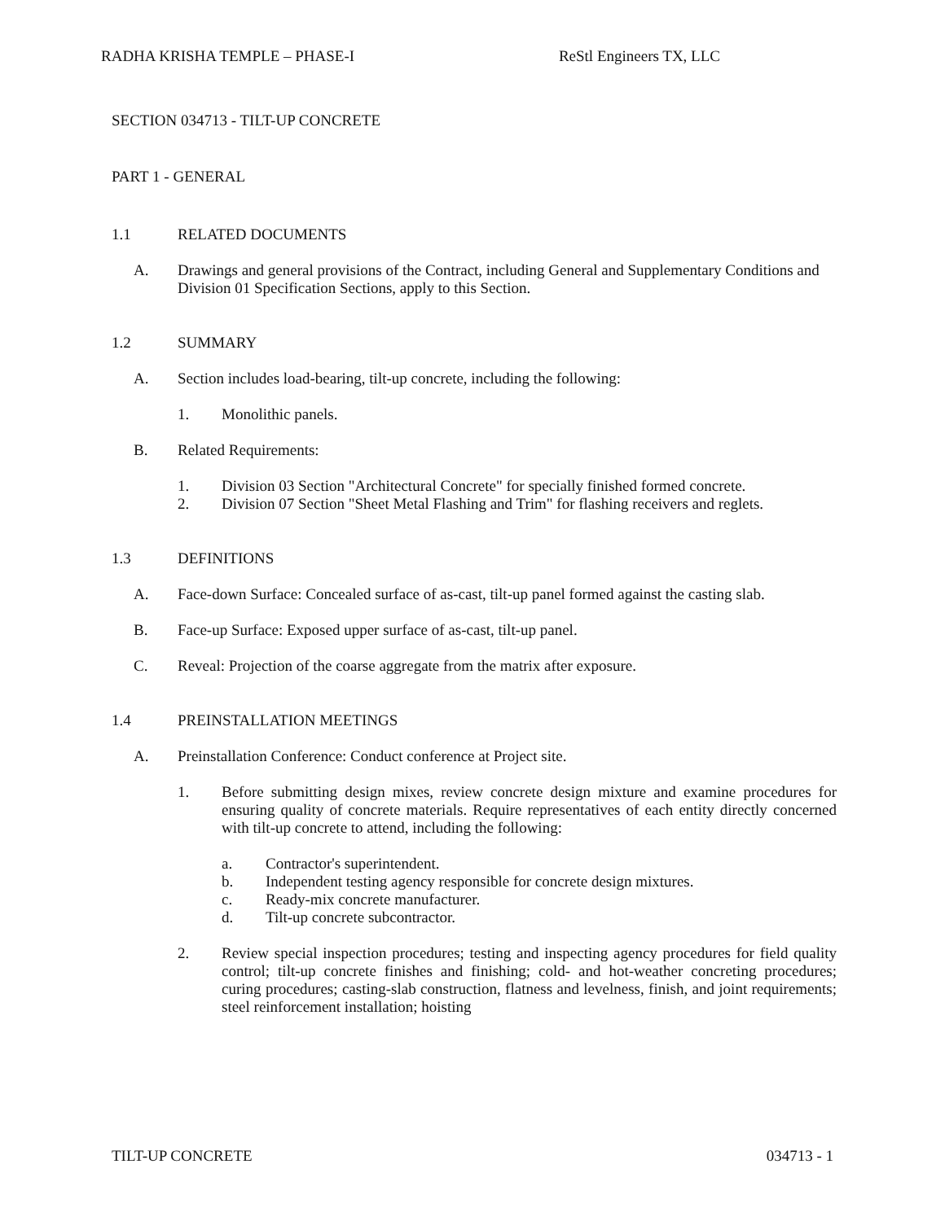RADHA KRISHA TEMPLE – PHASE-I ReStl Engineers TX, LLC
SECTION 034713 - TILT-UP CONCRETE
PART 1 - GENERAL
1.1 RELATED DOCUMENTS
A. Drawings and general provisions of the Contract, including General and Supplementary Conditions and Division 01 Specification Sections, apply to this Section.
1.2 SUMMARY
A. Section includes load-bearing, tilt-up concrete, including the following:
1. Monolithic panels.
B. Related Requirements:
1. Division 03 Section "Architectural Concrete" for specially finished formed concrete.
2. Division 07 Section "Sheet Metal Flashing and Trim" for flashing receivers and reglets.
1.3 DEFINITIONS
A. Face-down Surface: Concealed surface of as-cast, tilt-up panel formed against the casting slab.
B. Face-up Surface: Exposed upper surface of as-cast, tilt-up panel.
C. Reveal: Projection of the coarse aggregate from the matrix after exposure.
1.4 PREINSTALLATION MEETINGS
A. Preinstallation Conference: Conduct conference at Project site.
1. Before submitting design mixes, review concrete design mixture and examine procedures for ensuring quality of concrete materials. Require representatives of each entity directly concerned with tilt-up concrete to attend, including the following:
a. Contractor's superintendent.
b. Independent testing agency responsible for concrete design mixtures.
c. Ready-mix concrete manufacturer.
d. Tilt-up concrete subcontractor.
2. Review special inspection procedures; testing and inspecting agency procedures for field quality control; tilt-up concrete finishes and finishing; cold- and hot-weather concreting procedures; curing procedures; casting-slab construction, flatness and levelness, finish, and joint requirements; steel reinforcement installation; hoisting
TILT-UP CONCRETE 034713 - 1